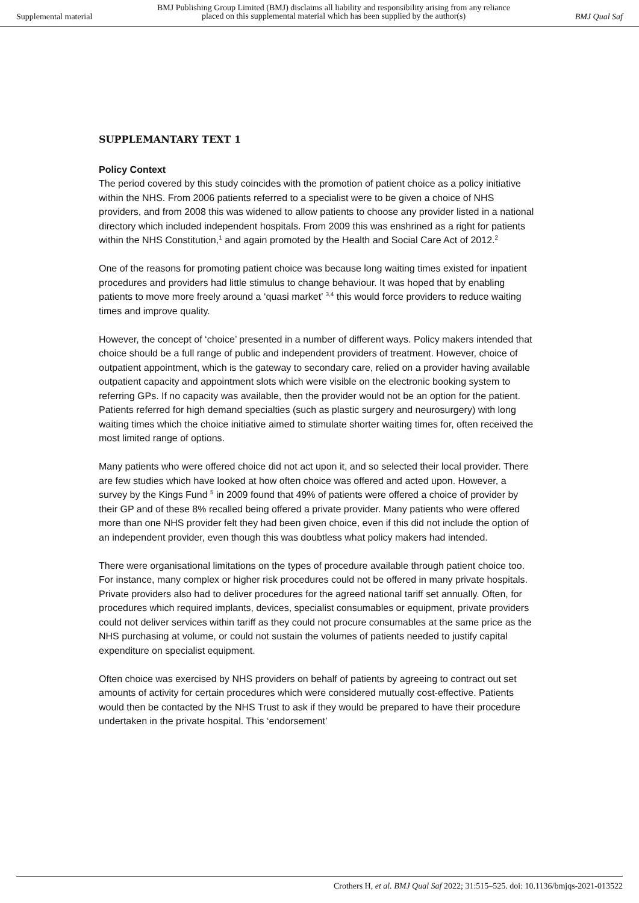Supplemental material
BMJ Publishing Group Limited (BMJ) disclaims all liability and responsibility arising from any reliance
placed on this supplemental material which has been supplied by the author(s)
BMJ Qual Saf
SUPPLEMANTARY TEXT 1
Policy Context
The period covered by this study coincides with the promotion of patient choice as a policy initiative within the NHS. From 2006 patients referred to a specialist were to be given a choice of NHS providers, and from 2008 this was widened to allow patients to choose any provider listed in a national directory which included independent hospitals. From 2009 this was enshrined as a right for patients within the NHS Constitution,<sup>1</sup> and again promoted by the Health and Social Care Act of 2012.<sup>2</sup>
One of the reasons for promoting patient choice was because long waiting times existed for inpatient procedures and providers had little stimulus to change behaviour. It was hoped that by enabling patients to move more freely around a ‘quasi market’ <sup>3,4</sup> this would force providers to reduce waiting times and improve quality.
However, the concept of ‘choice’ presented in a number of different ways. Policy makers intended that choice should be a full range of public and independent providers of treatment. However, choice of outpatient appointment, which is the gateway to secondary care, relied on a provider having available outpatient capacity and appointment slots which were visible on the electronic booking system to referring GPs. If no capacity was available, then the provider would not be an option for the patient. Patients referred for high demand specialties (such as plastic surgery and neurosurgery) with long waiting times which the choice initiative aimed to stimulate shorter waiting times for, often received the most limited range of options.
Many patients who were offered choice did not act upon it, and so selected their local provider. There are few studies which have looked at how often choice was offered and acted upon. However, a survey by the Kings Fund <sup>5</sup> in 2009 found that 49% of patients were offered a choice of provider by their GP and of these 8% recalled being offered a private provider. Many patients who were offered more than one NHS provider felt they had been given choice, even if this did not include the option of an independent provider, even though this was doubtless what policy makers had intended.
There were organisational limitations on the types of procedure available through patient choice too. For instance, many complex or higher risk procedures could not be offered in many private hospitals. Private providers also had to deliver procedures for the agreed national tariff set annually. Often, for procedures which required implants, devices, specialist consumables or equipment, private providers could not deliver services within tariff as they could not procure consumables at the same price as the NHS purchasing at volume, or could not sustain the volumes of patients needed to justify capital expenditure on specialist equipment.
Often choice was exercised by NHS providers on behalf of patients by agreeing to contract out set amounts of activity for certain procedures which were considered mutually cost-effective. Patients would then be contacted by the NHS Trust to ask if they would be prepared to have their procedure undertaken in the private hospital. This ‘endorsement’
Crothers H, et al. BMJ Qual Saf 2022; 31:515–525. doi: 10.1136/bmjqs-2021-013522